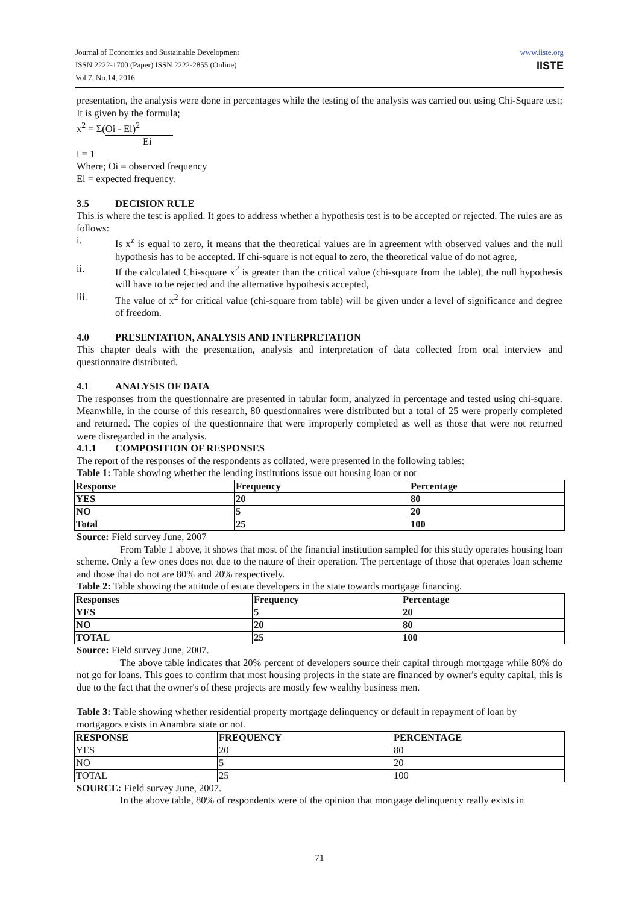Journal of Economics and Sustainable Development
ISSN 2222-1700 (Paper) ISSN 2222-2855 (Online)
Vol.7, No.14, 2016
www.iiste.org
IISTE
presentation, the analysis were done in percentages while the testing of the analysis was carried out using Chi-Square test;
It is given by the formula;
x<sup>2</sup> = Σ(Oi - Ei)<sup>2</sup>
Ei
i = 1
Where; Oi = observed frequency
Ei = expected frequency.
3.5 DECISION RULE
This is where the test is applied. It goes to address whether a hypothesis test is to be accepted or rejected. The rules are as follows:
i. Is x<sup>z</sup> is equal to zero, it means that the theoretical values are in agreement with observed values and the null hypothesis has to be accepted. If chi-square is not equal to zero, the theoretical value of do not agree,
ii. If the calculated Chi-square x<sup>2</sup> is greater than the critical value (chi-square from the table), the null hypothesis will have to be rejected and the alternative hypothesis accepted,
iii. The value of x<sup>2</sup> for critical value (chi-square from table) will be given under a level of significance and degree of freedom.
4.0 PRESENTATION, ANALYSIS AND INTERPRETATION
This chapter deals with the presentation, analysis and interpretation of data collected from oral interview and questionnaire distributed.
4.1 ANALYSIS OF DATA
The responses from the questionnaire are presented in tabular form, analyzed in percentage and tested using chi-square. Meanwhile, in the course of this research, 80 questionnaires were distributed but a total of 25 were properly completed and returned. The copies of the questionnaire that were improperly completed as well as those that were not returned were disregarded in the analysis.
4.1.1 COMPOSITION OF RESPONSES
The report of the responses of the respondents as collated, were presented in the following tables:
Table 1: Table showing whether the lending institutions issue out housing loan or not
| Response | Frequency | Percentage |
| YES | 20 | 80 |
| NO | 5 | 20 |
| Total | 25 | 100 |
Source: Field survey June, 2007
From Table 1 above, it shows that most of the financial institution sampled for this study operates housing loan scheme. Only a few ones does not due to the nature of their operation. The percentage of those that operates loan scheme and those that do not are 80% and 20% respectively.
Table 2: Table showing the attitude of estate developers in the state towards mortgage financing.
| Responses | Frequency | Percentage |
| YES | 5 | 20 |
| NO | 20 | 80 |
| TOTAL | 25 | 100 |
Source: Field survey June, 2007.
The above table indicates that 20% percent of developers source their capital through mortgage while 80% do not go for loans. This goes to confirm that most housing projects in the state are financed by owner's equity capital, this is due to the fact that the owner's of these projects are mostly few wealthy business men.
Table 3: Table showing whether residential property mortgage delinquency or default in repayment of loan by mortgagors exists in Anambra state or not.
| RESPONSE | FREQUENCY | PERCENTAGE |
| YES | 20 | 80 |
| NO | 5 | 20 |
| TOTAL | 25 | 100 |
SOURCE: Field survey June, 2007.
In the above table, 80% of respondents were of the opinion that mortgage delinquency really exists in
71